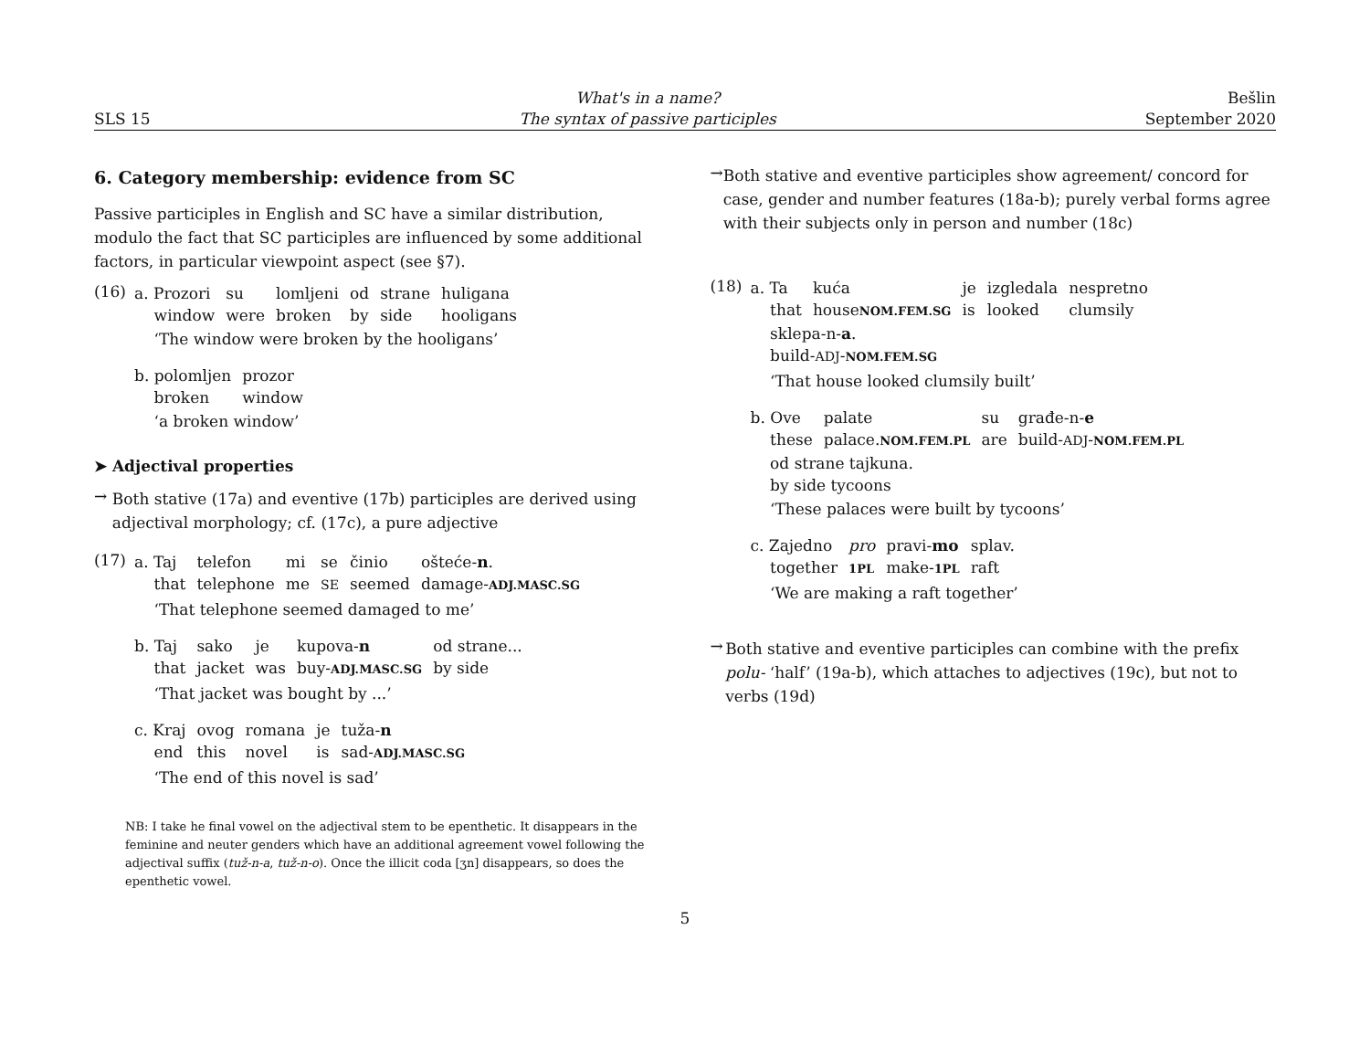SLS 15
What's in a name?
The syntax of passive participles
Bešlin
September 2020
6. Category membership: evidence from SC
Passive participles in English and SC have a similar distribution, modulo the fact that SC participles are influenced by some additional factors, in particular viewpoint aspect (see §7).
(16)
| a. Prozori | su | lomljeni | od | strane | huligana |
| window | were | broken | by | side | hooligans |
‘The window were broken by the hooligans’
| b. polomljen | prozor |
| broken | window |
‘a broken window’
➤ Adjectival properties
→
Both stative (17a) and eventive (17b) participles are derived using adjectival morphology; cf. (17c), a pure adjective
(17)
| a. Taj | telefon | mi | se | činio | oštеće- n . |
| that | telephone | me | SE | seemed | damage- ADJ.MASC.SG |
‘That telephone seemed damaged to me’
| b. Taj | sako | je | kupova- n | od strane... |
| that | jacket | was | buy- ADJ.MASC.SG | by side |
‘That jacket was bought by ...’
| c. Kraj | ovog | romana | je | tuža- n |
| end | this | novel | is | sad- ADJ.MASC.SG |
‘The end of this novel is sad’
NB: I take he final vowel on the adjectival stem to be epenthetic. It disappears in the feminine and neuter genders which have an additional agreement vowel following the adjectival suffix (tuž-n-a, tuž-n-o). Once the illicit coda [ʒn] disappears, so does the epenthetic vowel.
→
Both stative and eventive participles show agreement/ concord for case, gender and number features (18a-b); purely verbal forms agree with their subjects only in person and number (18c)
(18)
| a. Ta | kuća | je | izgledala | nespretno |
| that | house NOM.FEM.SG | is | looked | clumsily |
| sklepa-n- a . | | | | |
| build- ADJ - NOM.FEM.SG | | | | |
‘That house looked clumsily built’
| b. Ove | palate | su | građe-n- e |
| these | palace. NOM.FEM.PL | are | build- ADJ - NOM.FEM.PL |
| od strane tajkuna. | | | |
| by side tycoons | | | |
‘These palaces were built by tycoons’
| c. Zajedno | pro | pravi- mo | splav. |
| together | 1PL | make- 1PL | raft |
‘We are making a raft together’
→
Both stative and eventive participles can combine with the prefix polu- ‘half’ (19a-b), which attaches to adjectives (19c), but not to verbs (19d)
5